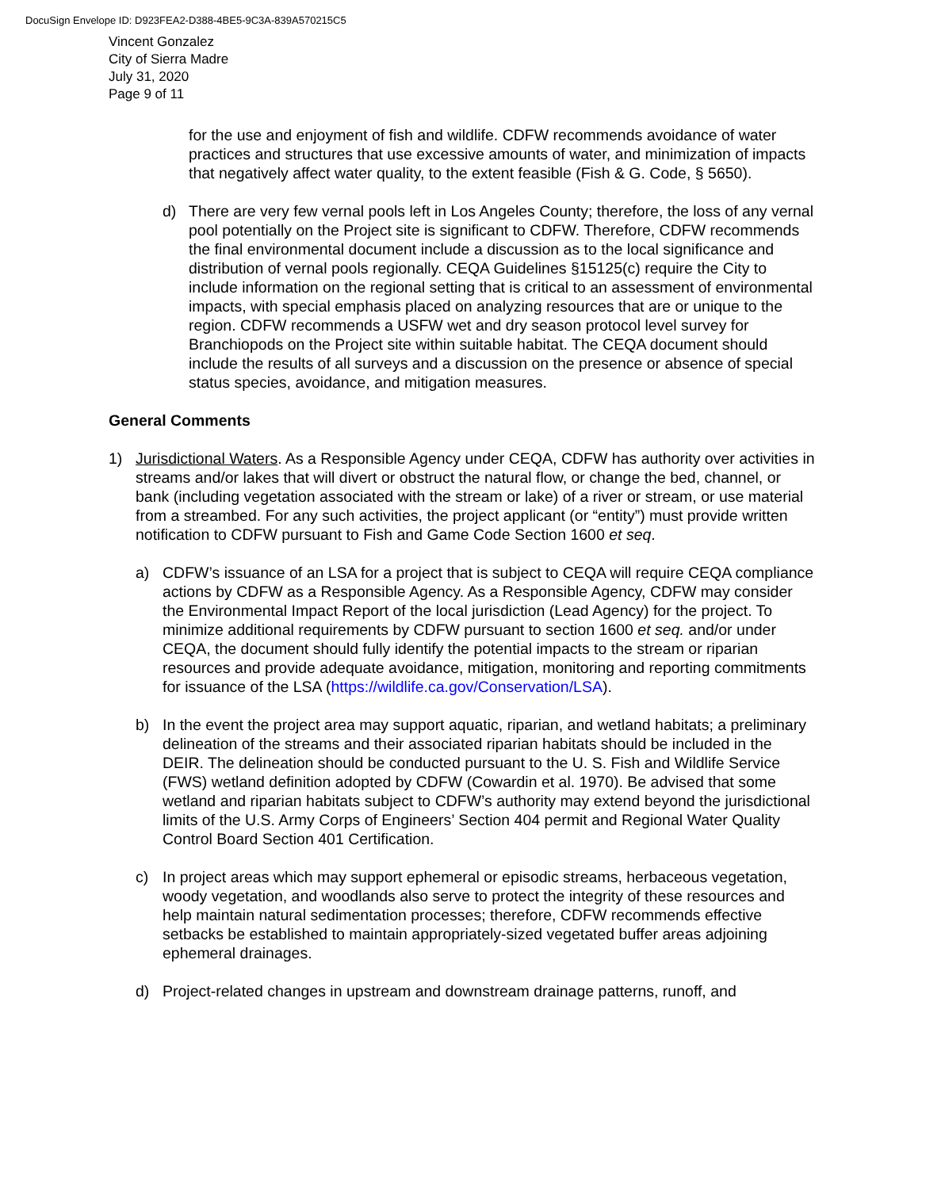DocuSign Envelope ID: D923FEA2-D388-4BE5-9C3A-839A570215C5
Vincent Gonzalez
City of Sierra Madre
July 31, 2020
Page 9 of 11
for the use and enjoyment of fish and wildlife. CDFW recommends avoidance of water practices and structures that use excessive amounts of water, and minimization of impacts that negatively affect water quality, to the extent feasible (Fish & G. Code, § 5650).
d) There are very few vernal pools left in Los Angeles County; therefore, the loss of any vernal pool potentially on the Project site is significant to CDFW. Therefore, CDFW recommends the final environmental document include a discussion as to the local significance and distribution of vernal pools regionally. CEQA Guidelines §15125(c) require the City to include information on the regional setting that is critical to an assessment of environmental impacts, with special emphasis placed on analyzing resources that are or unique to the region. CDFW recommends a USFW wet and dry season protocol level survey for Branchiopods on the Project site within suitable habitat. The CEQA document should include the results of all surveys and a discussion on the presence or absence of special status species, avoidance, and mitigation measures.
General Comments
1) Jurisdictional Waters. As a Responsible Agency under CEQA, CDFW has authority over activities in streams and/or lakes that will divert or obstruct the natural flow, or change the bed, channel, or bank (including vegetation associated with the stream or lake) of a river or stream, or use material from a streambed. For any such activities, the project applicant (or “entity”) must provide written notification to CDFW pursuant to Fish and Game Code Section 1600 et seq.
a) CDFW’s issuance of an LSA for a project that is subject to CEQA will require CEQA compliance actions by CDFW as a Responsible Agency. As a Responsible Agency, CDFW may consider the Environmental Impact Report of the local jurisdiction (Lead Agency) for the project. To minimize additional requirements by CDFW pursuant to section 1600 et seq. and/or under CEQA, the document should fully identify the potential impacts to the stream or riparian resources and provide adequate avoidance, mitigation, monitoring and reporting commitments for issuance of the LSA (https://wildlife.ca.gov/Conservation/LSA).
b) In the event the project area may support aquatic, riparian, and wetland habitats; a preliminary delineation of the streams and their associated riparian habitats should be included in the DEIR. The delineation should be conducted pursuant to the U. S. Fish and Wildlife Service (FWS) wetland definition adopted by CDFW (Cowardin et al. 1970). Be advised that some wetland and riparian habitats subject to CDFW’s authority may extend beyond the jurisdictional limits of the U.S. Army Corps of Engineers’ Section 404 permit and Regional Water Quality Control Board Section 401 Certification.
c) In project areas which may support ephemeral or episodic streams, herbaceous vegetation, woody vegetation, and woodlands also serve to protect the integrity of these resources and help maintain natural sedimentation processes; therefore, CDFW recommends effective setbacks be established to maintain appropriately-sized vegetated buffer areas adjoining ephemeral drainages.
d) Project-related changes in upstream and downstream drainage patterns, runoff, and